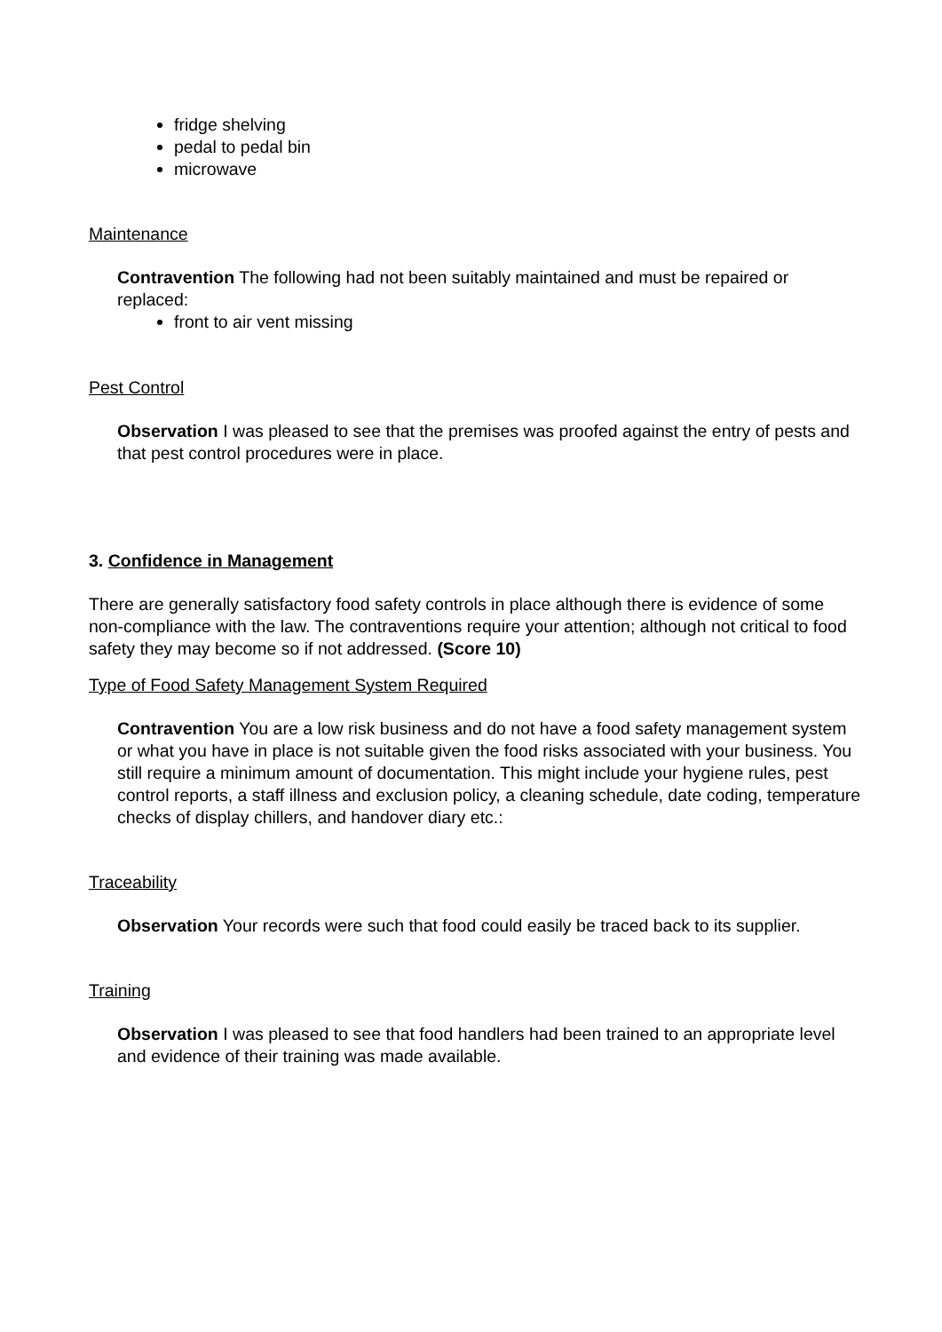fridge shelving
pedal to pedal bin
microwave
Maintenance
Contravention The following had not been suitably maintained and must be repaired or replaced:
front to air vent missing
Pest Control
Observation I was pleased to see that the premises was proofed against the entry of pests and that pest control procedures were in place.
3. Confidence in Management
There are generally satisfactory food safety controls in place although there is evidence of some non-compliance with the law. The contraventions require your attention; although not critical to food safety they may become so if not addressed. (Score 10)
Type of Food Safety Management System Required
Contravention You are a low risk business and do not have a food safety management system or what you have in place is not suitable given the food risks associated with your business. You still require a minimum amount of documentation. This might include your hygiene rules, pest control reports, a staff illness and exclusion policy, a cleaning schedule, date coding, temperature checks of display chillers, and handover diary etc.:
Traceability
Observation Your records were such that food could easily be traced back to its supplier.
Training
Observation I was pleased to see that food handlers had been trained to an appropriate level and evidence of their training was made available.